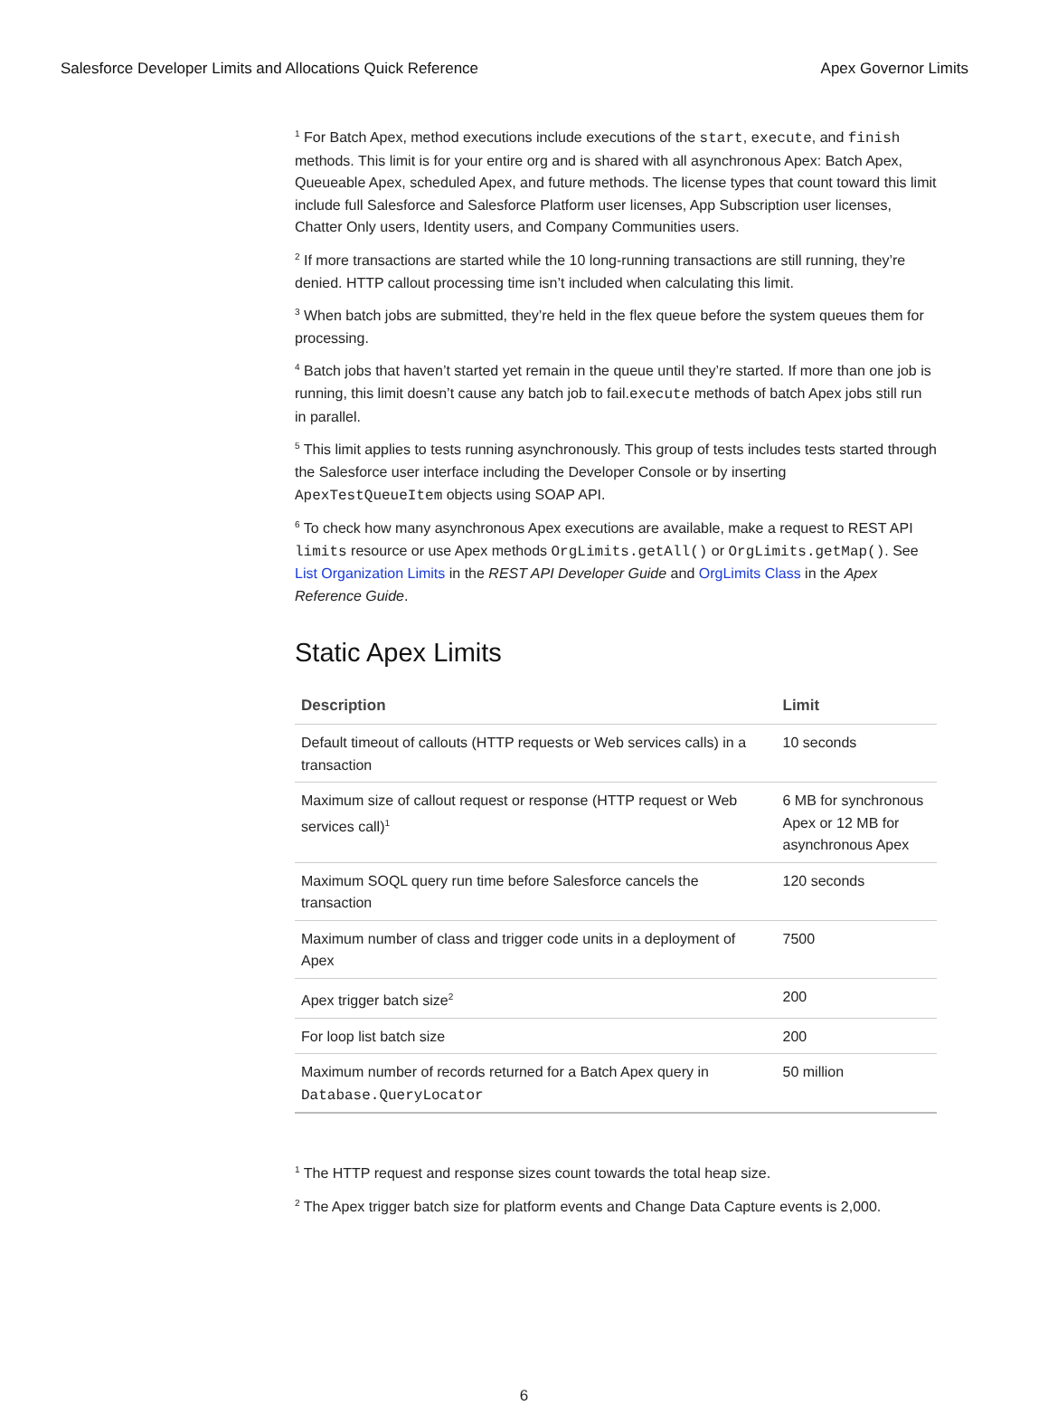Salesforce Developer Limits and Allocations Quick Reference Apex Governor Limits
<sup>1</sup> For Batch Apex, method executions include executions of the start, execute, and finish methods. This limit is for your entire org and is shared with all asynchronous Apex: Batch Apex, Queueable Apex, scheduled Apex, and future methods. The license types that count toward this limit include full Salesforce and Salesforce Platform user licenses, App Subscription user licenses, Chatter Only users, Identity users, and Company Communities users.
<sup>2</sup> If more transactions are started while the 10 long-running transactions are still running, they’re denied. HTTP callout processing time isn’t included when calculating this limit.
<sup>3</sup> When batch jobs are submitted, they’re held in the flex queue before the system queues them for processing.
<sup>4</sup> Batch jobs that haven’t started yet remain in the queue until they’re started. If more than one job is running, this limit doesn’t cause any batch job to fail.execute methods of batch Apex jobs still run in parallel.
<sup>5</sup> This limit applies to tests running asynchronously. This group of tests includes tests started through the Salesforce user interface including the Developer Console or by inserting ApexTestQueueItem objects using SOAP API.
<sup>6</sup> To check how many asynchronous Apex executions are available, make a request to REST API limits resource or use Apex methods OrgLimits.getAll() or OrgLimits.getMap(). See List Organization Limits in the REST API Developer Guide and OrgLimits Class in the Apex Reference Guide.
Static Apex Limits
| Description | Limit |
| --- | --- |
| Default timeout of callouts (HTTP requests or Web services calls) in a transaction | 10 seconds |
| Maximum size of callout request or response (HTTP request or Web services call)<sup>1</sup> | 6 MB for synchronous Apex or 12 MB for asynchronous Apex |
| Maximum SOQL query run time before Salesforce cancels the transaction | 120 seconds |
| Maximum number of class and trigger code units in a deployment of Apex | 7500 |
| Apex trigger batch size<sup>2</sup> | 200 |
| For loop list batch size | 200 |
| Maximum number of records returned for a Batch Apex query in Database.QueryLocator | 50 million |
<sup>1</sup> The HTTP request and response sizes count towards the total heap size.
<sup>2</sup> The Apex trigger batch size for platform events and Change Data Capture events is 2,000.
6